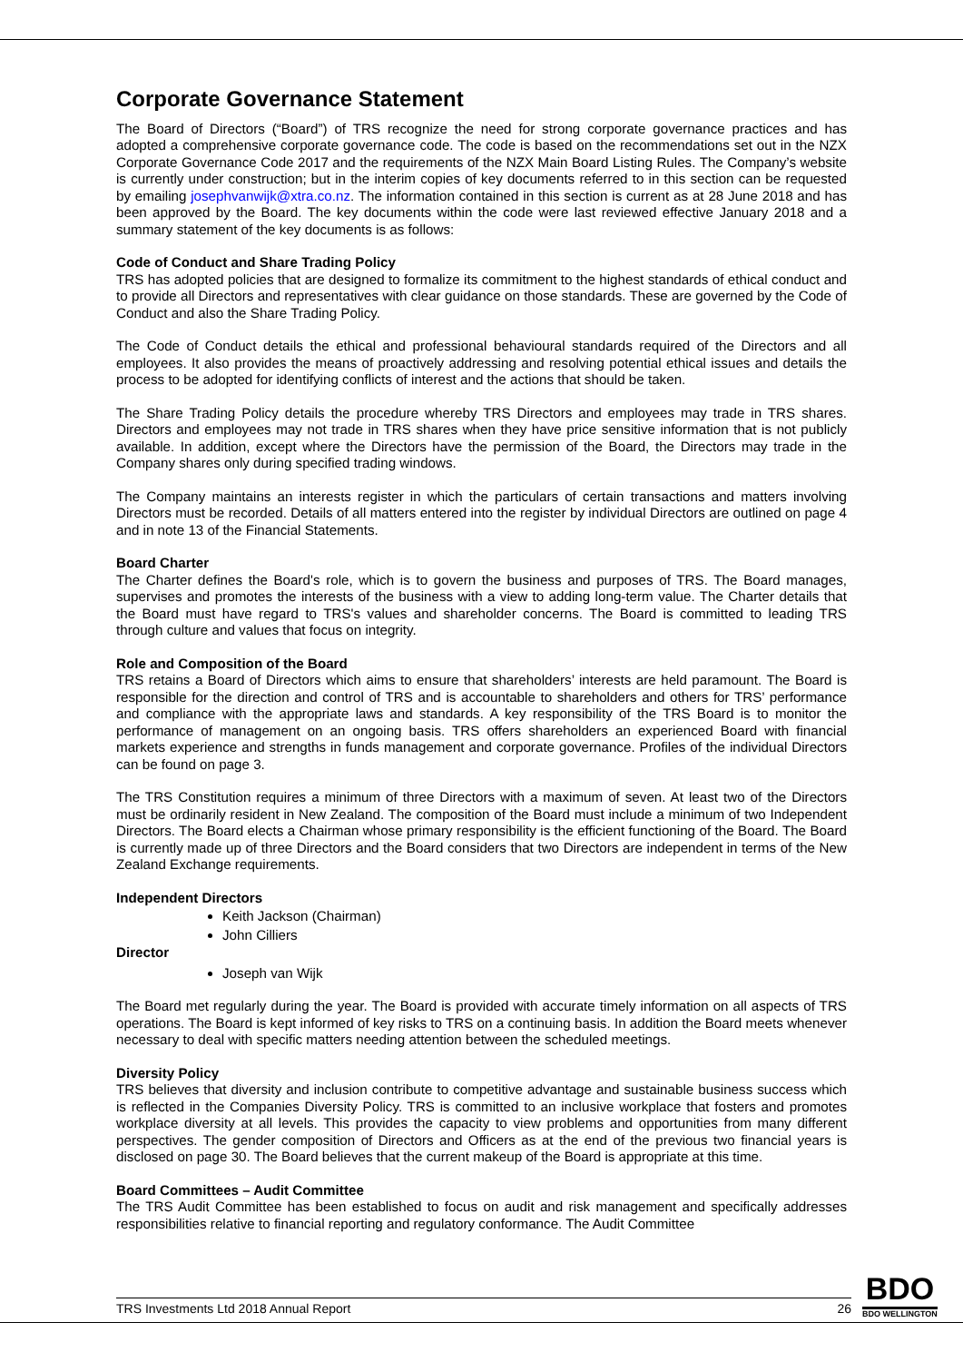Corporate Governance Statement
The Board of Directors (“Board”) of TRS recognize the need for strong corporate governance practices and has adopted a comprehensive corporate governance code. The code is based on the recommendations set out in the NZX Corporate Governance Code 2017 and the requirements of the NZX Main Board Listing Rules. The Company’s website is currently under construction; but in the interim copies of key documents referred to in this section can be requested by emailing josephvanwijk@xtra.co.nz. The information contained in this section is current as at 28 June 2018 and has been approved by the Board. The key documents within the code were last reviewed effective January 2018 and a summary statement of the key documents is as follows:
Code of Conduct and Share Trading Policy
TRS has adopted policies that are designed to formalize its commitment to the highest standards of ethical conduct and to provide all Directors and representatives with clear guidance on those standards. These are governed by the Code of Conduct and also the Share Trading Policy.
The Code of Conduct details the ethical and professional behavioural standards required of the Directors and all employees. It also provides the means of proactively addressing and resolving potential ethical issues and details the process to be adopted for identifying conflicts of interest and the actions that should be taken.
The Share Trading Policy details the procedure whereby TRS Directors and employees may trade in TRS shares. Directors and employees may not trade in TRS shares when they have price sensitive information that is not publicly available. In addition, except where the Directors have the permission of the Board, the Directors may trade in the Company shares only during specified trading windows.
The Company maintains an interests register in which the particulars of certain transactions and matters involving Directors must be recorded. Details of all matters entered into the register by individual Directors are outlined on page 4 and in note 13 of the Financial Statements.
Board Charter
The Charter defines the Board's role, which is to govern the business and purposes of TRS. The Board manages, supervises and promotes the interests of the business with a view to adding long-term value. The Charter details that the Board must have regard to TRS's values and shareholder concerns. The Board is committed to leading TRS through culture and values that focus on integrity.
Role and Composition of the Board
TRS retains a Board of Directors which aims to ensure that shareholders’ interests are held paramount. The Board is responsible for the direction and control of TRS and is accountable to shareholders and others for TRS’ performance and compliance with the appropriate laws and standards. A key responsibility of the TRS Board is to monitor the performance of management on an ongoing basis. TRS offers shareholders an experienced Board with financial markets experience and strengths in funds management and corporate governance. Profiles of the individual Directors can be found on page 3.
The TRS Constitution requires a minimum of three Directors with a maximum of seven. At least two of the Directors must be ordinarily resident in New Zealand. The composition of the Board must include a minimum of two Independent Directors. The Board elects a Chairman whose primary responsibility is the efficient functioning of the Board. The Board is currently made up of three Directors and the Board considers that two Directors are independent in terms of the New Zealand Exchange requirements.
Independent Directors
Keith Jackson (Chairman)
John Cilliers
Director
Joseph van Wijk
The Board met regularly during the year. The Board is provided with accurate timely information on all aspects of TRS operations. The Board is kept informed of key risks to TRS on a continuing basis. In addition the Board meets whenever necessary to deal with specific matters needing attention between the scheduled meetings.
Diversity Policy
TRS believes that diversity and inclusion contribute to competitive advantage and sustainable business success which is reflected in the Companies Diversity Policy. TRS is committed to an inclusive workplace that fosters and promotes workplace diversity at all levels. This provides the capacity to view problems and opportunities from many different perspectives. The gender composition of Directors and Officers as at the end of the previous two financial years is disclosed on page 30. The Board believes that the current makeup of the Board is appropriate at this time.
Board Committees – Audit Committee
The TRS Audit Committee has been established to focus on audit and risk management and specifically addresses responsibilities relative to financial reporting and regulatory conformance. The Audit Committee
TRS Investments Ltd 2018 Annual Report 26
BDO
BDO WELLINGTON